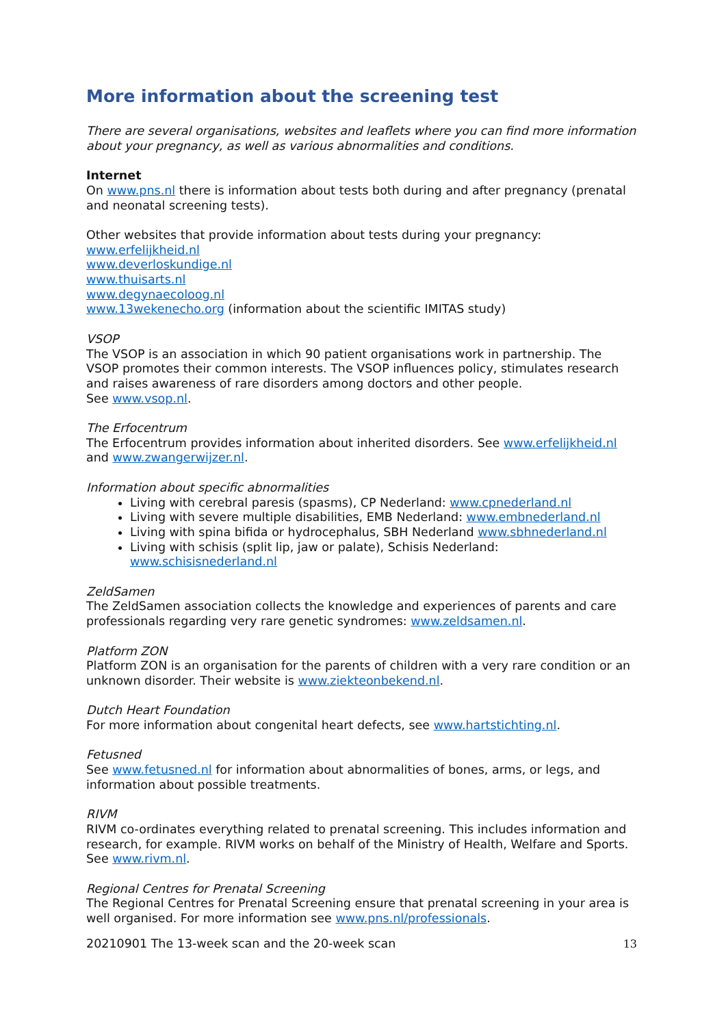More information about the screening test
There are several organisations, websites and leaflets where you can find more information about your pregnancy, as well as various abnormalities and conditions.
Internet
On www.pns.nl there is information about tests both during and after pregnancy (prenatal and neonatal screening tests).
Other websites that provide information about tests during your pregnancy:
www.erfelijkheid.nl
www.deverloskundige.nl
www.thuisarts.nl
www.degynaecoloog.nl
www.13wekenecho.org (information about the scientific IMITAS study)
VSOP
The VSOP is an association in which 90 patient organisations work in partnership. The VSOP promotes their common interests. The VSOP influences policy, stimulates research and raises awareness of rare disorders among doctors and other people.
See www.vsop.nl.
The Erfocentrum
The Erfocentrum provides information about inherited disorders. See www.erfelijkheid.nl and www.zwangerwijzer.nl.
Information about specific abnormalities
Living with cerebral paresis (spasms), CP Nederland: www.cpnederland.nl
Living with severe multiple disabilities, EMB Nederland: www.embnederland.nl
Living with spina bifida or hydrocephalus, SBH Nederland www.sbhnederland.nl
Living with schisis (split lip, jaw or palate), Schisis Nederland: www.schisisnederland.nl
ZeldSamen
The ZeldSamen association collects the knowledge and experiences of parents and care professionals regarding very rare genetic syndromes: www.zeldsamen.nl.
Platform ZON
Platform ZON is an organisation for the parents of children with a very rare condition or an unknown disorder. Their website is www.ziekteonbekend.nl.
Dutch Heart Foundation
For more information about congenital heart defects, see www.hartstichting.nl.
Fetusned
See www.fetusned.nl for information about abnormalities of bones, arms, or legs, and information about possible treatments.
RIVM
RIVM co-ordinates everything related to prenatal screening. This includes information and research, for example. RIVM works on behalf of the Ministry of Health, Welfare and Sports. See www.rivm.nl.
Regional Centres for Prenatal Screening
The Regional Centres for Prenatal Screening ensure that prenatal screening in your area is well organised. For more information see www.pns.nl/professionals.
20210901 The 13-week scan and the 20-week scan 13